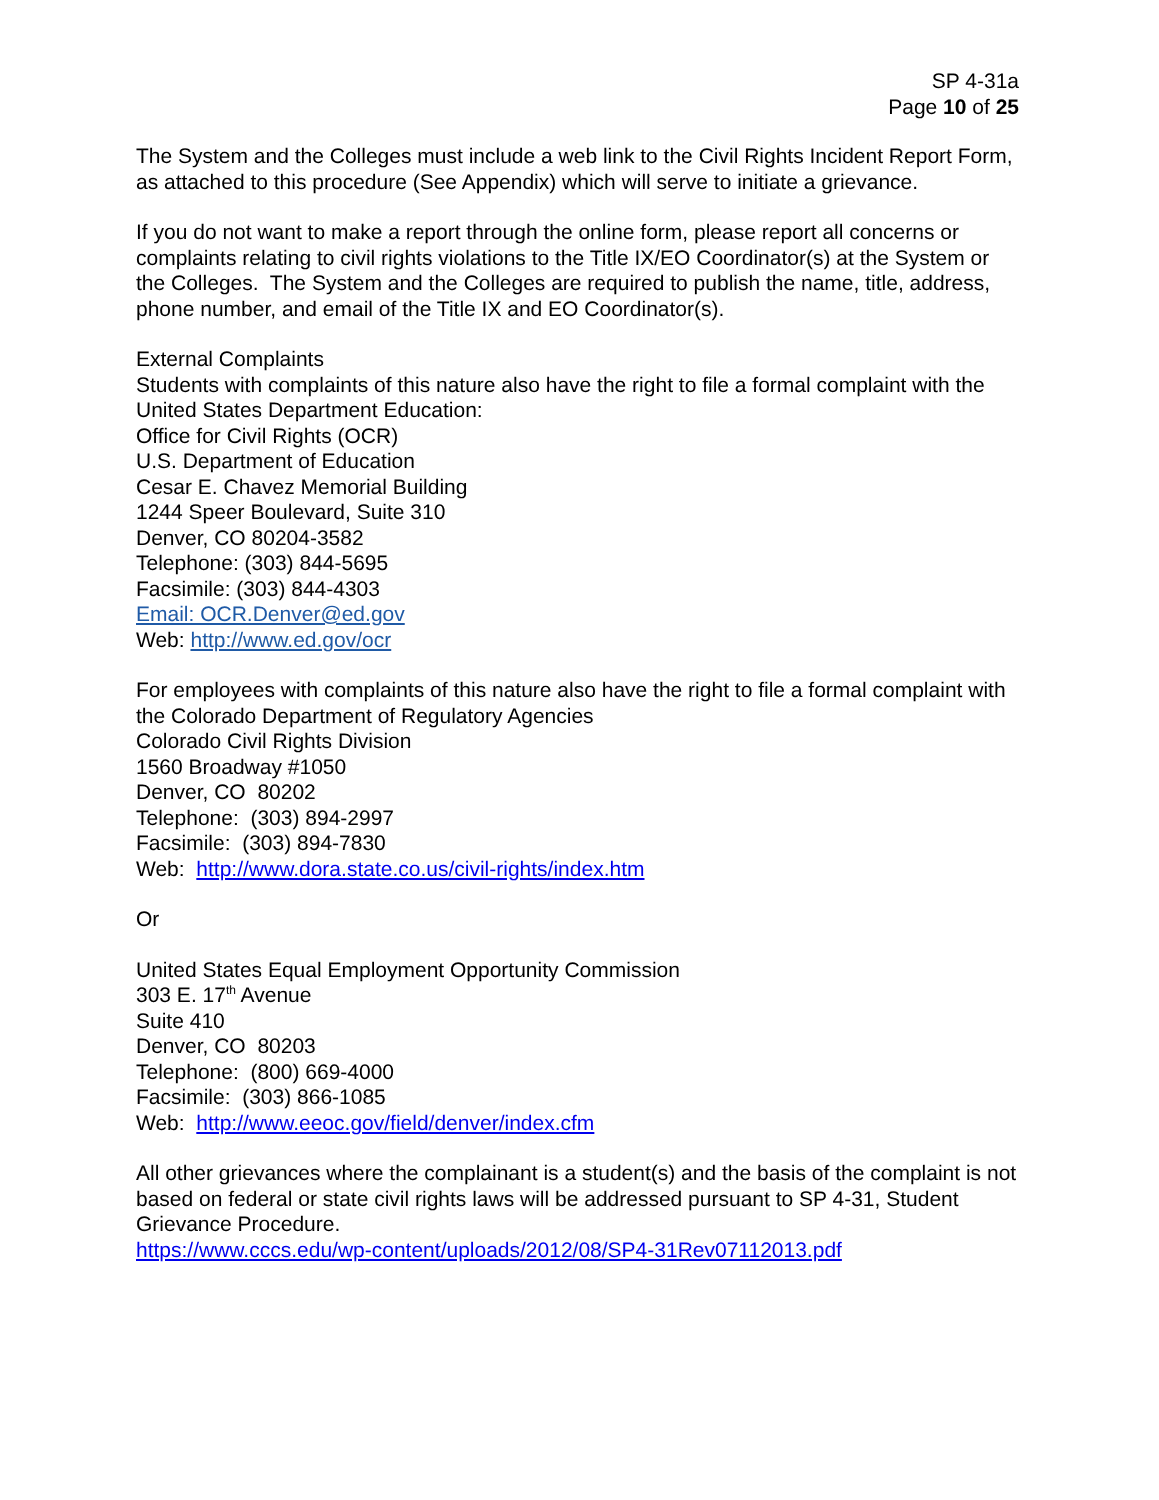SP 4-31a
Page 10 of 25
The System and the Colleges must include a web link to the Civil Rights Incident Report Form, as attached to this procedure (See Appendix) which will serve to initiate a grievance.
If you do not want to make a report through the online form, please report all concerns or complaints relating to civil rights violations to the Title IX/EO Coordinator(s) at the System or the Colleges. The System and the Colleges are required to publish the name, title, address, phone number, and email of the Title IX and EO Coordinator(s).
External Complaints
Students with complaints of this nature also have the right to file a formal complaint with the United States Department Education:
Office for Civil Rights (OCR)
U.S. Department of Education
Cesar E. Chavez Memorial Building
1244 Speer Boulevard, Suite 310
Denver, CO 80204-3582
Telephone: (303) 844-5695
Facsimile: (303) 844-4303
Email: OCR.Denver@ed.gov
Web: http://www.ed.gov/ocr
For employees with complaints of this nature also have the right to file a formal complaint with the Colorado Department of Regulatory Agencies
Colorado Civil Rights Division
1560 Broadway #1050
Denver, CO 80202
Telephone: (303) 894-2997
Facsimile: (303) 894-7830
Web: http://www.dora.state.co.us/civil-rights/index.htm
Or
United States Equal Employment Opportunity Commission
303 E. 17<sup>th</sup> Avenue
Suite 410
Denver, CO 80203
Telephone: (800) 669-4000
Facsimile: (303) 866-1085
Web: http://www.eeoc.gov/field/denver/index.cfm
All other grievances where the complainant is a student(s) and the basis of the complaint is not based on federal or state civil rights laws will be addressed pursuant to SP 4-31, Student Grievance Procedure.
https://www.cccs.edu/wp-content/uploads/2012/08/SP4-31Rev07112013.pdf